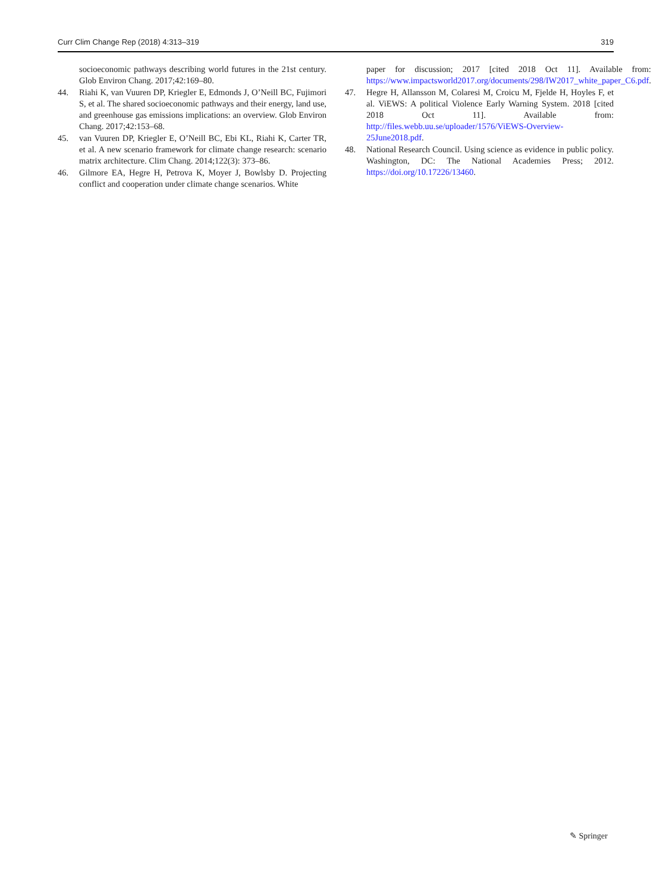Curr Clim Change Rep (2018) 4:313–319 319
socioeconomic pathways describing world futures in the 21st century. Glob Environ Chang. 2017;42:169–80.
44. Riahi K, van Vuuren DP, Kriegler E, Edmonds J, O’Neill BC, Fujimori S, et al. The shared socioeconomic pathways and their energy, land use, and greenhouse gas emissions implications: an overview. Glob Environ Chang. 2017;42:153–68.
45. van Vuuren DP, Kriegler E, O’Neill BC, Ebi KL, Riahi K, Carter TR, et al. A new scenario framework for climate change research: scenario matrix architecture. Clim Chang. 2014;122(3): 373–86.
46. Gilmore EA, Hegre H, Petrova K, Moyer J, Bowlsby D. Projecting conflict and cooperation under climate change scenarios. White
paper for discussion; 2017 [cited 2018 Oct 11]. Available from: https://www.impactsworld2017.org/documents/298/IW2017_white_paper_C6.pdf.
47. Hegre H, Allansson M, Colaresi M, Croicu M, Fjelde H, Hoyles F, et al. ViEWS: A political Violence Early Warning System. 2018 [cited 2018 Oct 11]. Available from: http://files.webb.uu.se/uploader/1576/ViEWS-Overview-25June2018.pdf.
48. National Research Council. Using science as evidence in public policy. Washington, DC: The National Academies Press; 2012. https://doi.org/10.17226/13460.
✎ Springer